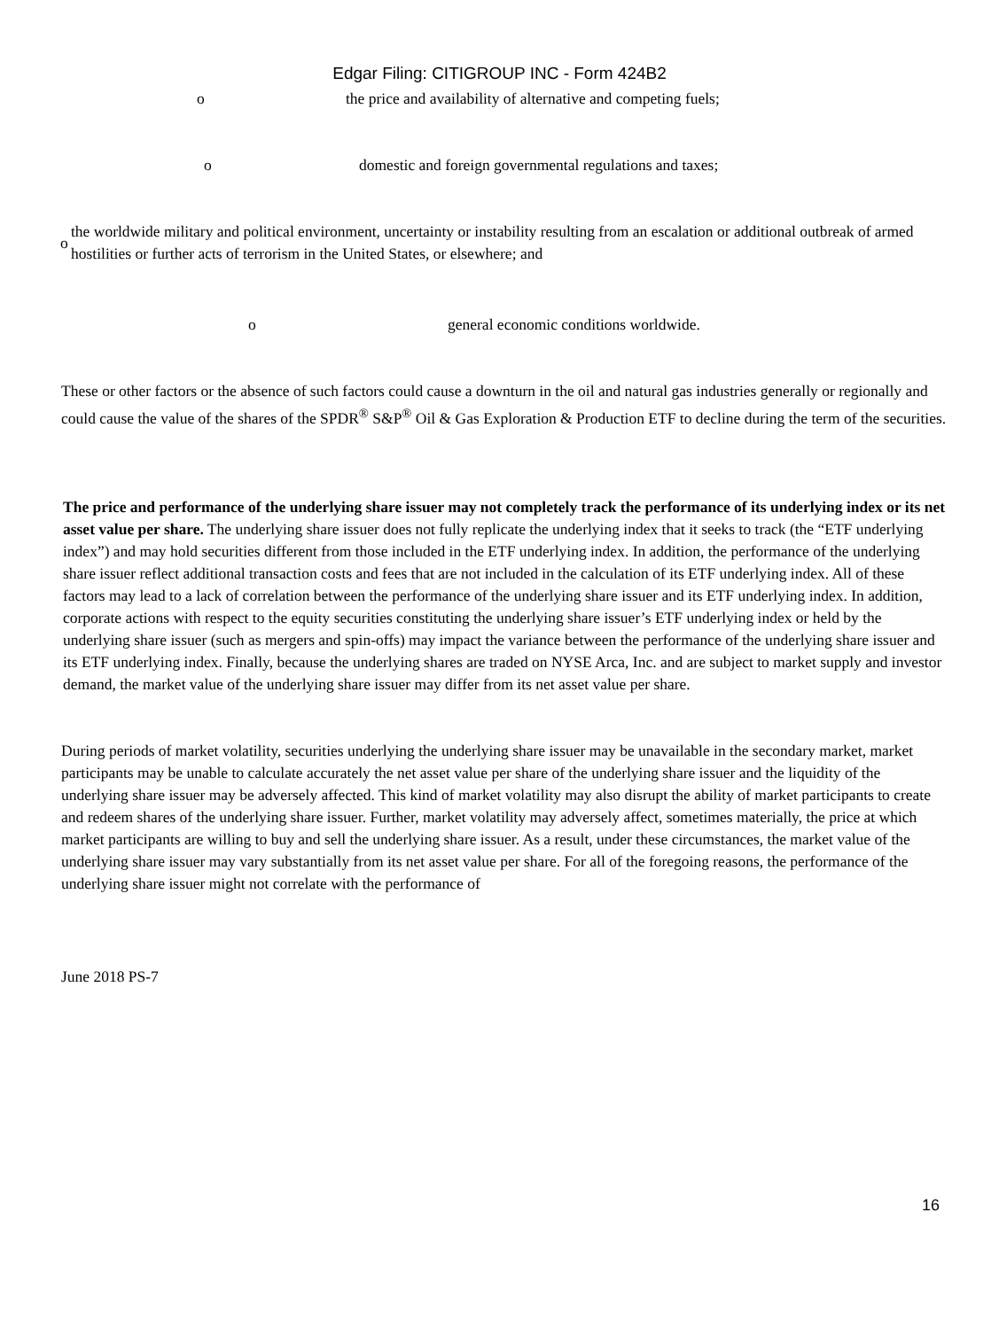Edgar Filing: CITIGROUP INC - Form 424B2
o the price and availability of alternative and competing fuels;
o domestic and foreign governmental regulations and taxes;
o the worldwide military and political environment, uncertainty or instability resulting from an escalation or additional outbreak of armed hostilities or further acts of terrorism in the United States, or elsewhere; and
o general economic conditions worldwide.
These or other factors or the absence of such factors could cause a downturn in the oil and natural gas industries generally or regionally and could cause the value of the shares of the SPDR<sup>®</sup> S&P<sup>®</sup> Oil & Gas Exploration & Production ETF to decline during the term of the securities.
The price and performance of the underlying share issuer may not completely track the performance of its underlying index or its net asset value per share. The underlying share issuer does not fully replicate the underlying index that it seeks to track (the “ETF underlying index”) and may hold securities different from those included in the ETF underlying index. In addition, the performance of the underlying share issuer reflect additional transaction costs and fees that are not included in the calculation of its ETF underlying index. All of these factors may lead to a lack of correlation between the performance of the underlying share issuer and its ETF underlying index. In addition, corporate actions with respect to the equity securities constituting the underlying share issuer’s ETF underlying index or held by the underlying share issuer (such as mergers and spin-offs) may impact the variance between the performance of the underlying share issuer and its ETF underlying index. Finally, because the underlying shares are traded on NYSE Arca, Inc. and are subject to market supply and investor demand, the market value of the underlying share issuer may differ from its net asset value per share.
During periods of market volatility, securities underlying the underlying share issuer may be unavailable in the secondary market, market participants may be unable to calculate accurately the net asset value per share of the underlying share issuer and the liquidity of the underlying share issuer may be adversely affected. This kind of market volatility may also disrupt the ability of market participants to create and redeem shares of the underlying share issuer. Further, market volatility may adversely affect, sometimes materially, the price at which market participants are willing to buy and sell the underlying share issuer. As a result, under these circumstances, the market value of the underlying share issuer may vary substantially from its net asset value per share. For all of the foregoing reasons, the performance of the underlying share issuer might not correlate with the performance of
June 2018 PS-7
16